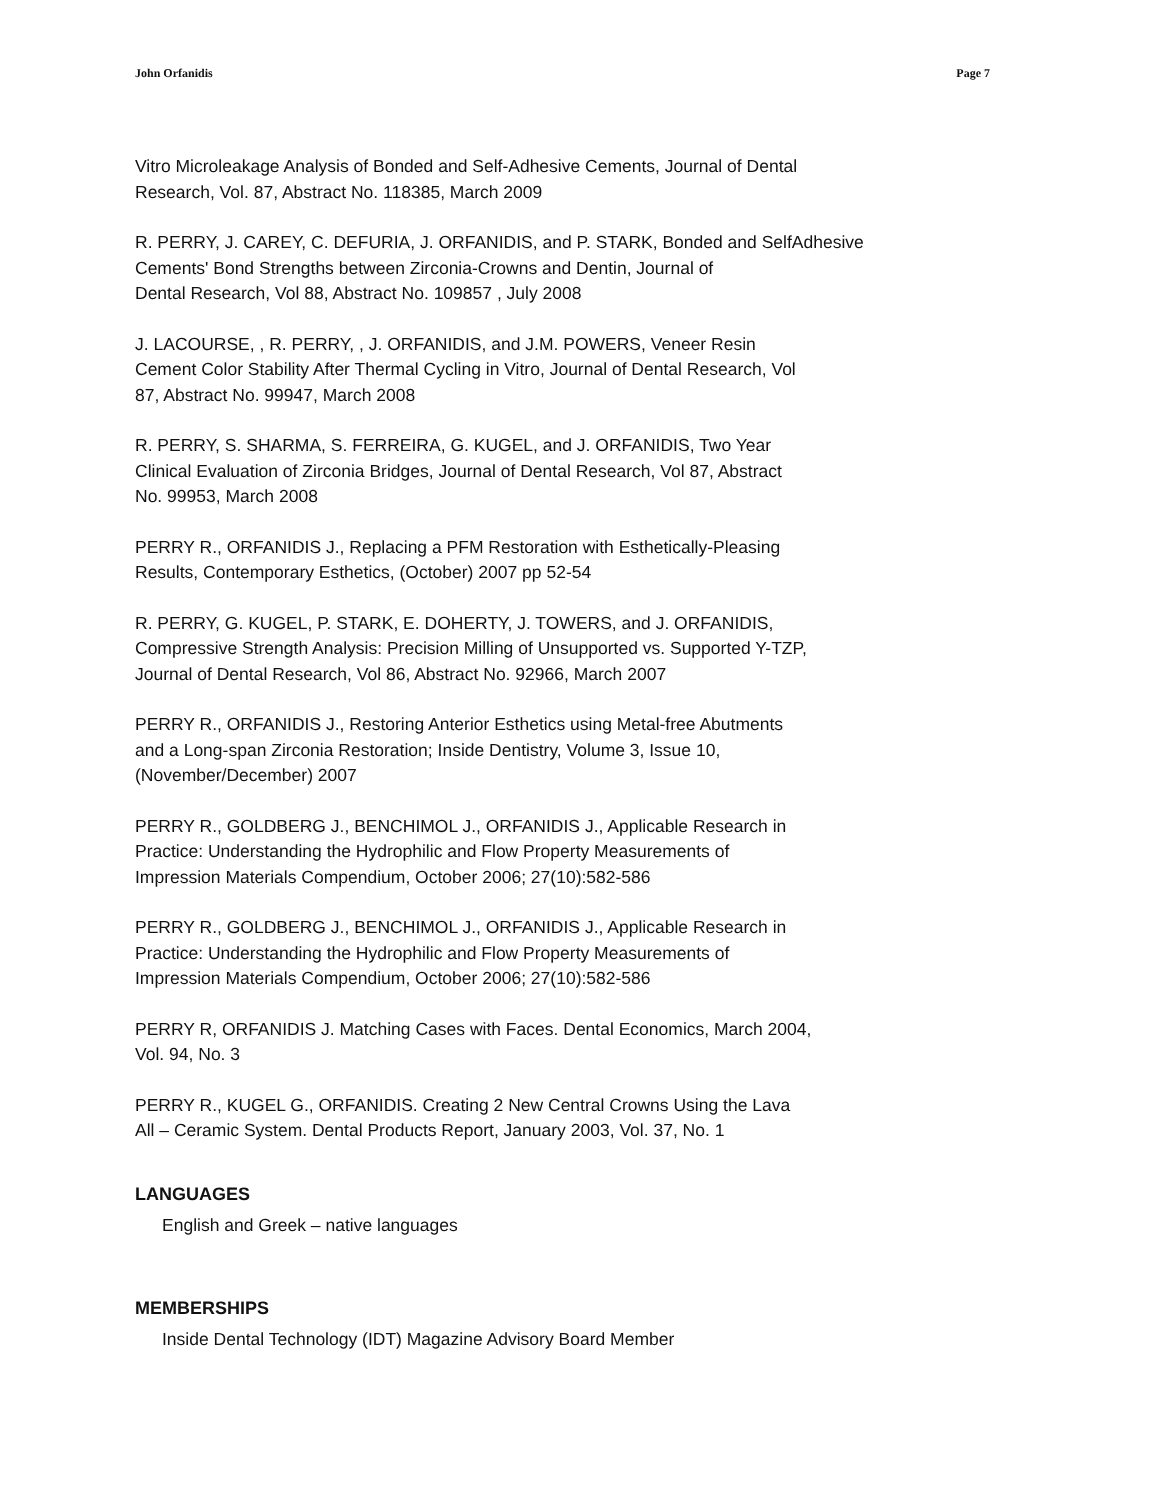John Orfanidis Page 7
Vitro Microleakage Analysis of Bonded and Self-Adhesive Cements, Journal of Dental
Research, Vol. 87, Abstract No. 118385, March 2009
R. PERRY, J. CAREY, C. DEFURIA, J. ORFANIDIS, and P. STARK, Bonded and SelfAdhesive
Cements' Bond Strengths between Zirconia-Crowns and Dentin, Journal of
Dental Research, Vol 88, Abstract No. 109857 , July 2008
J. LACOURSE, , R. PERRY, , J. ORFANIDIS, and J.M. POWERS, Veneer Resin
Cement Color Stability After Thermal Cycling in Vitro, Journal of Dental Research, Vol
87, Abstract No. 99947, March 2008
R. PERRY, S. SHARMA, S. FERREIRA, G. KUGEL, and J. ORFANIDIS, Two Year
Clinical Evaluation of Zirconia Bridges, Journal of Dental Research, Vol 87, Abstract
No. 99953, March 2008
PERRY R., ORFANIDIS J., Replacing a PFM Restoration with Esthetically-Pleasing
Results, Contemporary Esthetics, (October) 2007 pp 52-54
R. PERRY, G. KUGEL, P. STARK, E. DOHERTY, J. TOWERS, and J. ORFANIDIS,
Compressive Strength Analysis: Precision Milling of Unsupported vs. Supported Y-TZP,
Journal of Dental Research, Vol 86, Abstract No. 92966, March 2007
PERRY R., ORFANIDIS J., Restoring Anterior Esthetics using Metal-free Abutments
and a Long-span Zirconia Restoration; Inside Dentistry, Volume 3, Issue 10,
(November/December) 2007
PERRY R., GOLDBERG J., BENCHIMOL J., ORFANIDIS J., Applicable Research in
Practice: Understanding the Hydrophilic and Flow Property Measurements of
Impression Materials Compendium, October 2006; 27(10):582-586
PERRY R., GOLDBERG J., BENCHIMOL J., ORFANIDIS J., Applicable Research in
Practice: Understanding the Hydrophilic and Flow Property Measurements of
Impression Materials Compendium, October 2006; 27(10):582-586
PERRY R, ORFANIDIS J. Matching Cases with Faces. Dental Economics, March 2004,
Vol. 94, No. 3
PERRY R., KUGEL G., ORFANIDIS. Creating 2 New Central Crowns Using the Lava
All – Ceramic System. Dental Products Report, January 2003, Vol. 37, No. 1
LANGUAGES
English and Greek – native languages
MEMBERSHIPS
Inside Dental Technology (IDT) Magazine Advisory Board Member